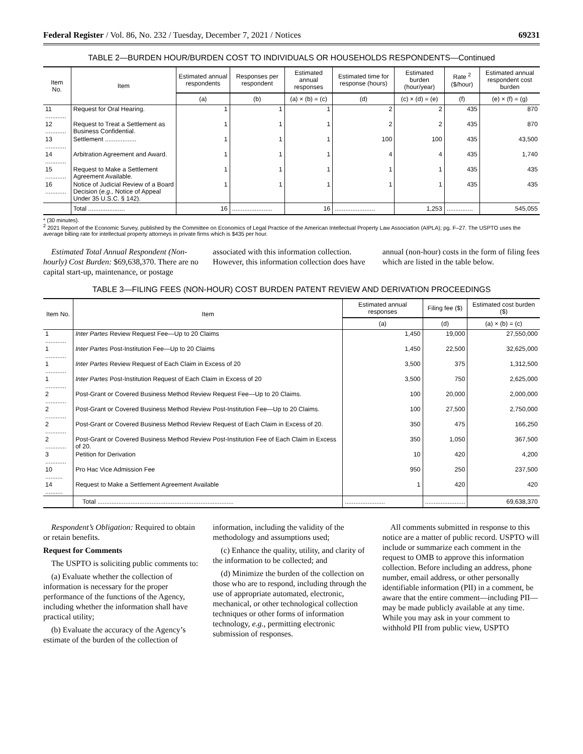Federal Register / Vol. 86, No. 232 / Tuesday, December 7, 2021 / Notices 69231
TABLE 2—BURDEN HOUR/BURDEN COST TO INDIVIDUALS OR HOUSEHOLDS RESPONDENTS—Continued
| Item No. | Item | Estimated annual respondents | Responses per respondent | Estimated annual responses | Estimated time for response (hours) | Estimated burden (hour/year) | Rate <sup>2</sup> ($/hour) | Estimated annual respondent cost burden |
| --- | --- | --- | --- | --- | --- | --- | --- | --- |
| | | (a) | (b) | (a) × (b) = (c) | (d) | (c) × (d) = (e) | (f) | (e) × (f) = (g) |
| 11 ............ | Request for Oral Hearing. | 1 | 1 | 1 | 2 | 2 | 435 | 870 |
| 12 ............ | Request to Treat a Settlement as Business Confidential. | 1 | 1 | 1 | 2 | 2 | 435 | 870 |
| 13 ............ | Settlement .................. | 1 | 1 | 1 | 100 | 100 | 435 | 43,500 |
| 14 ............ | Arbitration Agreement and Award. | 1 | 1 | 1 | 4 | 4 | 435 | 1,740 |
| 15 ............ | Request to Make a Settlement Agreement Available. | 1 | 1 | 1 | 1 | 1 | 435 | 435 |
| 16 ............ | Notice of Judicial Review of a Board Decision ( e.g., Notice of Appeal Under 35 U.S.C. § 142). | 1 | 1 | 1 | 1 | 1 | 435 | 435 |
| | Total ..................... | 16 | ....................... | 16 | ....................... | 1,253 | ............... | 545,055 |
* (30 minutes).
<sup>2</sup> 2021 Report of the Economic Survey, published by the Committee on Economics of Legal Practice of the American Intellectual Property Law Association (AIPLA); pg. F–27. The USPTO uses the average billing rate for intellectual property attorneys in private firms which is $435 per hour.
Estimated Total Annual Respondent (Non-hourly) Cost Burden: $69,638,370. There are no capital start-up, maintenance, or postage associated with this information collection. However, this information collection does have annual (non-hour) costs in the form of filing fees which are listed in the table below.
TABLE 3—FILING FEES (NON-HOUR) COST BURDEN PATENT REVIEW AND DERIVATION PROCEEDINGS
| Item No. | Item | Estimated annual responses | Filing fee ($) | Estimated cost burden ($) |
| --- | --- | --- | --- | --- |
| | | (a) | (d) | (a) × (b) = (c) |
| 1 ............ | Inter Partes Review Request Fee—Up to 20 Claims | 1,450 | 19,000 | 27,550,000 |
| 1 ............ | Inter Partes Post-Institution Fee—Up to 20 Claims | 1,450 | 22,500 | 32,625,000 |
| 1 ............ | Inter Partes Review Request of Each Claim in Excess of 20 | 3,500 | 375 | 1,312,500 |
| 1 ............ | Inter Partes Post-Institution Request of Each Claim in Excess of 20 | 3,500 | 750 | 2,625,000 |
| 2 ............ | Post-Grant or Covered Business Method Review Request Fee—Up to 20 Claims. | 100 | 20,000 | 2,000,000 |
| 2 ............ | Post-Grant or Covered Business Method Review Post-Institution Fee—Up to 20 Claims. | 100 | 27,500 | 2,750,000 |
| 2 ............ | Post-Grant or Covered Business Method Review Request of Each Claim in Excess of 20. | 350 | 475 | 166,250 |
| 2 ............ | Post-Grant or Covered Business Method Review Post-Institution Fee of Each Claim in Excess of 20. | 350 | 1,050 | 367,500 |
| 3 ............ | Petition for Derivation | 10 | 420 | 4,200 |
| 10 .......... | Pro Hac Vice Admission Fee | 950 | 250 | 237,500 |
| 14 .......... | Request to Make a Settlement Agreement Available | 1 | 420 | 420 |
| | Total .............................................................................. | ....................... | ....................... | 69,638,370 |
Respondent’s Obligation: Required to obtain or retain benefits.
Request for Comments
The USPTO is soliciting public comments to:
(a) Evaluate whether the collection of information is necessary for the proper performance of the functions of the Agency, including whether the information shall have practical utility;
(b) Evaluate the accuracy of the Agency’s estimate of the burden of the collection of information, including the validity of the methodology and assumptions used;
(c) Enhance the quality, utility, and clarity of the information to be collected; and
(d) Minimize the burden of the collection on those who are to respond, including through the use of appropriate automated, electronic, mechanical, or other technological collection techniques or other forms of information technology, e.g., permitting electronic submission of responses.
All comments submitted in response to this notice are a matter of public record. USPTO will include or summarize each comment in the request to OMB to approve this information collection. Before including an address, phone number, email address, or other personally identifiable information (PII) in a comment, be aware that the entire comment—including PII—may be made publicly available at any time. While you may ask in your comment to withhold PII from public view, USPTO